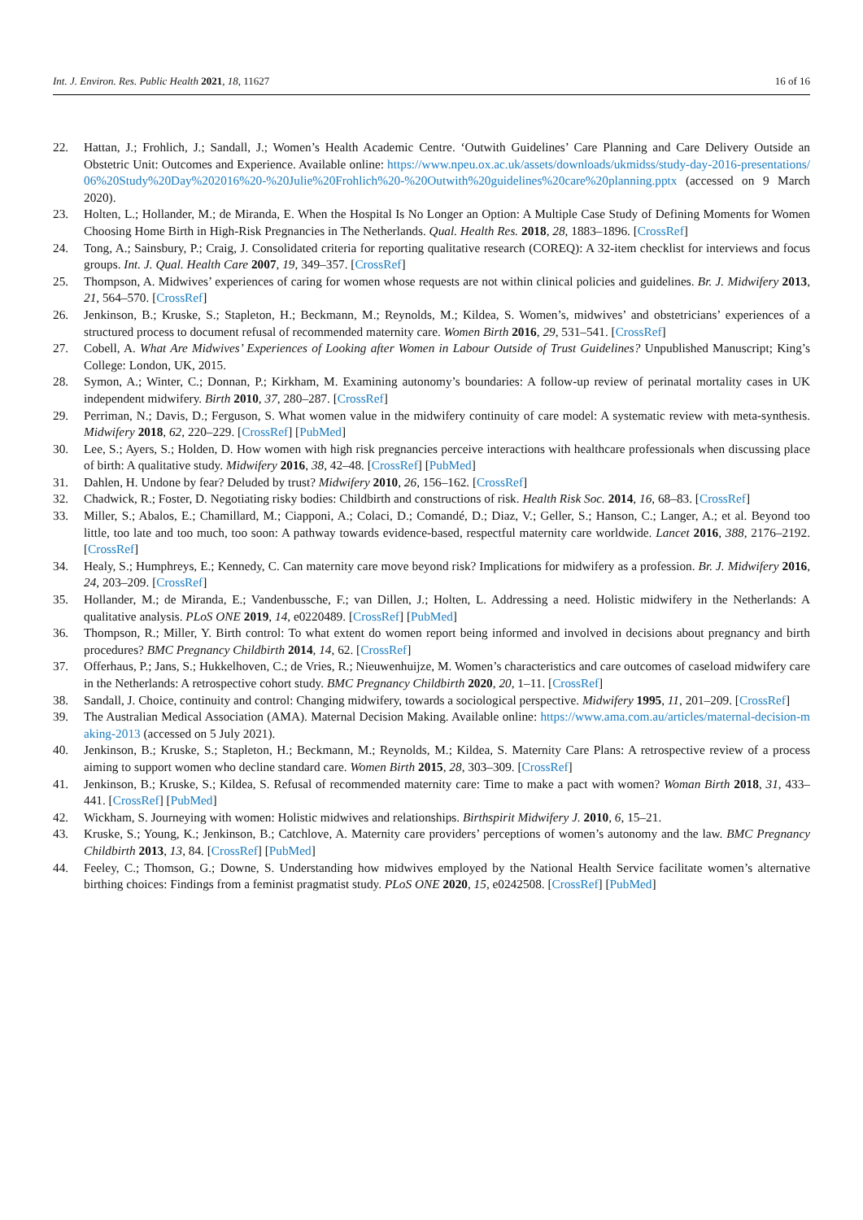Int. J. Environ. Res. Public Health 2021, 18, 11627 16 of 16
22. Hattan, J.; Frohlich, J.; Sandall, J.; Women’s Health Academic Centre. ‘Outwith Guidelines’ Care Planning and Care Delivery Outside an Obstetric Unit: Outcomes and Experience. Available online: https://www.npeu.ox.ac.uk/assets/downloads/ukmidss/study-day-2016-presentations/06%20Study%20Day%202016%20-%20Julie%20Frohlich%20-%20Outwith%20guidelines%20care%20planning.pptx (accessed on 9 March 2020).
23. Holten, L.; Hollander, M.; de Miranda, E. When the Hospital Is No Longer an Option: A Multiple Case Study of Defining Moments for Women Choosing Home Birth in High-Risk Pregnancies in The Netherlands. Qual. Health Res. 2018, 28, 1883–1896. [CrossRef]
24. Tong, A.; Sainsbury, P.; Craig, J. Consolidated criteria for reporting qualitative research (COREQ): A 32-item checklist for interviews and focus groups. Int. J. Qual. Health Care 2007, 19, 349–357. [CrossRef]
25. Thompson, A. Midwives’ experiences of caring for women whose requests are not within clinical policies and guidelines. Br. J. Midwifery 2013, 21, 564–570. [CrossRef]
26. Jenkinson, B.; Kruske, S.; Stapleton, H.; Beckmann, M.; Reynolds, M.; Kildea, S. Women’s, midwives’ and obstetricians’ experiences of a structured process to document refusal of recommended maternity care. Women Birth 2016, 29, 531–541. [CrossRef]
27. Cobell, A. What Are Midwives’ Experiences of Looking after Women in Labour Outside of Trust Guidelines? Unpublished Manuscript; King’s College: London, UK, 2015.
28. Symon, A.; Winter, C.; Donnan, P.; Kirkham, M. Examining autonomy’s boundaries: A follow-up review of perinatal mortality cases in UK independent midwifery. Birth 2010, 37, 280–287. [CrossRef]
29. Perriman, N.; Davis, D.; Ferguson, S. What women value in the midwifery continuity of care model: A systematic review with meta-synthesis. Midwifery 2018, 62, 220–229. [CrossRef] [PubMed]
30. Lee, S.; Ayers, S.; Holden, D. How women with high risk pregnancies perceive interactions with healthcare professionals when discussing place of birth: A qualitative study. Midwifery 2016, 38, 42–48. [CrossRef] [PubMed]
31. Dahlen, H. Undone by fear? Deluded by trust? Midwifery 2010, 26, 156–162. [CrossRef]
32. Chadwick, R.; Foster, D. Negotiating risky bodies: Childbirth and constructions of risk. Health Risk Soc. 2014, 16, 68–83. [CrossRef]
33. Miller, S.; Abalos, E.; Chamillard, M.; Ciapponi, A.; Colaci, D.; Comandé, D.; Diaz, V.; Geller, S.; Hanson, C.; Langer, A.; et al. Beyond too little, too late and too much, too soon: A pathway towards evidence-based, respectful maternity care worldwide. Lancet 2016, 388, 2176–2192. [CrossRef]
34. Healy, S.; Humphreys, E.; Kennedy, C. Can maternity care move beyond risk? Implications for midwifery as a profession. Br. J. Midwifery 2016, 24, 203–209. [CrossRef]
35. Hollander, M.; de Miranda, E.; Vandenbussche, F.; van Dillen, J.; Holten, L. Addressing a need. Holistic midwifery in the Netherlands: A qualitative analysis. PLoS ONE 2019, 14, e0220489. [CrossRef] [PubMed]
36. Thompson, R.; Miller, Y. Birth control: To what extent do women report being informed and involved in decisions about pregnancy and birth procedures? BMC Pregnancy Childbirth 2014, 14, 62. [CrossRef]
37. Offerhaus, P.; Jans, S.; Hukkelhoven, C.; de Vries, R.; Nieuwenhuijze, M. Women’s characteristics and care outcomes of caseload midwifery care in the Netherlands: A retrospective cohort study. BMC Pregnancy Childbirth 2020, 20, 1–11. [CrossRef]
38. Sandall, J. Choice, continuity and control: Changing midwifery, towards a sociological perspective. Midwifery 1995, 11, 201–209. [CrossRef]
39. The Australian Medical Association (AMA). Maternal Decision Making. Available online: https://www.ama.com.au/articles/maternal-decision-making-2013 (accessed on 5 July 2021).
40. Jenkinson, B.; Kruske, S.; Stapleton, H.; Beckmann, M.; Reynolds, M.; Kildea, S. Maternity Care Plans: A retrospective review of a process aiming to support women who decline standard care. Women Birth 2015, 28, 303–309. [CrossRef]
41. Jenkinson, B.; Kruske, S.; Kildea, S. Refusal of recommended maternity care: Time to make a pact with women? Woman Birth 2018, 31, 433–441. [CrossRef] [PubMed]
42. Wickham, S. Journeying with women: Holistic midwives and relationships. Birthspirit Midwifery J. 2010, 6, 15–21.
43. Kruske, S.; Young, K.; Jenkinson, B.; Catchlove, A. Maternity care providers’ perceptions of women’s autonomy and the law. BMC Pregnancy Childbirth 2013, 13, 84. [CrossRef] [PubMed]
44. Feeley, C.; Thomson, G.; Downe, S. Understanding how midwives employed by the National Health Service facilitate women’s alternative birthing choices: Findings from a feminist pragmatist study. PLoS ONE 2020, 15, e0242508. [CrossRef] [PubMed]